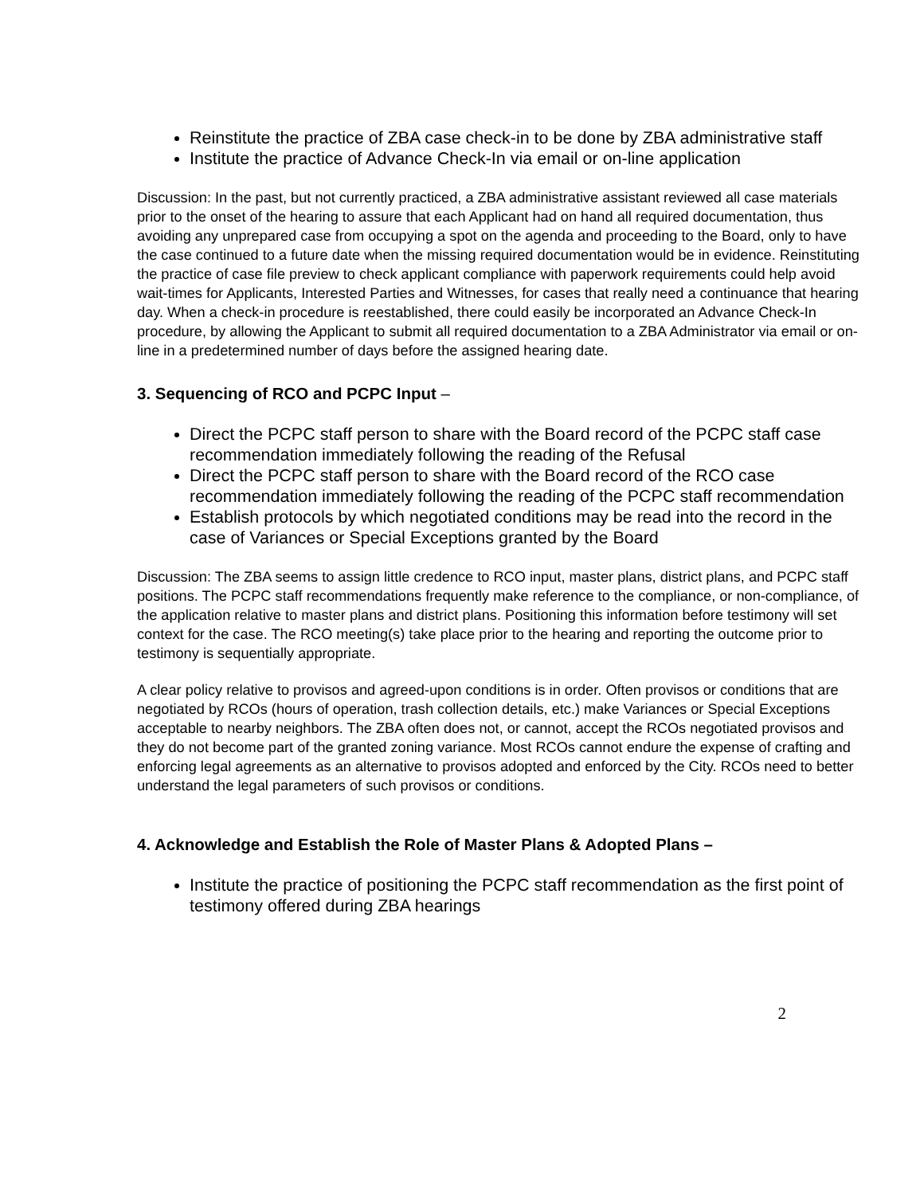Reinstitute the practice of ZBA case check-in to be done by ZBA administrative staff
Institute the practice of Advance Check-In via email or on-line application
Discussion: In the past, but not currently practiced, a ZBA administrative assistant reviewed all case materials prior to the onset of the hearing to assure that each Applicant had on hand all required documentation, thus avoiding any unprepared case from occupying a spot on the agenda and proceeding to the Board, only to have the case continued to a future date when the missing required documentation would be in evidence. Reinstituting the practice of case file preview to check applicant compliance with paperwork requirements could help avoid wait-times for Applicants, Interested Parties and Witnesses, for cases that really need a continuance that hearing day. When a check-in procedure is reestablished, there could easily be incorporated an Advance Check-In procedure, by allowing the Applicant to submit all required documentation to a ZBA Administrator via email or on-line in a predetermined number of days before the assigned hearing date.
3. Sequencing of RCO and PCPC Input –
Direct the PCPC staff person to share with the Board record of the PCPC staff case recommendation immediately following the reading of the Refusal
Direct the PCPC staff person to share with the Board record of the RCO case recommendation immediately following the reading of the PCPC staff recommendation
Establish protocols by which negotiated conditions may be read into the record in the case of Variances or Special Exceptions granted by the Board
Discussion: The ZBA seems to assign little credence to RCO input, master plans, district plans, and PCPC staff positions. The PCPC staff recommendations frequently make reference to the compliance, or non-compliance, of the application relative to master plans and district plans. Positioning this information before testimony will set context for the case. The RCO meeting(s) take place prior to the hearing and reporting the outcome prior to testimony is sequentially appropriate.
A clear policy relative to provisos and agreed-upon conditions is in order. Often provisos or conditions that are negotiated by RCOs (hours of operation, trash collection details, etc.) make Variances or Special Exceptions acceptable to nearby neighbors. The ZBA often does not, or cannot, accept the RCOs negotiated provisos and they do not become part of the granted zoning variance. Most RCOs cannot endure the expense of crafting and enforcing legal agreements as an alternative to provisos adopted and enforced by the City. RCOs need to better understand the legal parameters of such provisos or conditions.
4. Acknowledge and Establish the Role of Master Plans & Adopted Plans –
Institute the practice of positioning the PCPC staff recommendation as the first point of testimony offered during ZBA hearings
2